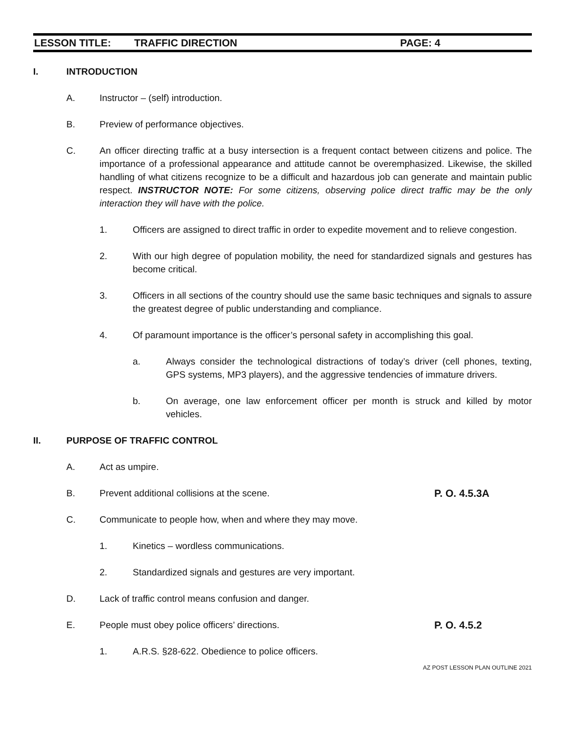LESSON TITLE: TRAFFIC DIRECTION PAGE: 4
I. INTRODUCTION
A. Instructor – (self) introduction.
B. Preview of performance objectives.
C. An officer directing traffic at a busy intersection is a frequent contact between citizens and police. The importance of a professional appearance and attitude cannot be overemphasized. Likewise, the skilled handling of what citizens recognize to be a difficult and hazardous job can generate and maintain public respect. INSTRUCTOR NOTE: For some citizens, observing police direct traffic may be the only interaction they will have with the police.
1. Officers are assigned to direct traffic in order to expedite movement and to relieve congestion.
2. With our high degree of population mobility, the need for standardized signals and gestures has become critical.
3. Officers in all sections of the country should use the same basic techniques and signals to assure the greatest degree of public understanding and compliance.
4. Of paramount importance is the officer’s personal safety in accomplishing this goal.
a. Always consider the technological distractions of today’s driver (cell phones, texting, GPS systems, MP3 players), and the aggressive tendencies of immature drivers.
b. On average, one law enforcement officer per month is struck and killed by motor vehicles.
II. PURPOSE OF TRAFFIC CONTROL
A. Act as umpire.
B. Prevent additional collisions at the scene. P. O. 4.5.3A
C. Communicate to people how, when and where they may move.
1. Kinetics – wordless communications.
2. Standardized signals and gestures are very important.
D. Lack of traffic control means confusion and danger.
E. People must obey police officers’ directions. P. O. 4.5.2
1. A.R.S. §28-622. Obedience to police officers.
AZ POST LESSON PLAN OUTLINE 2021